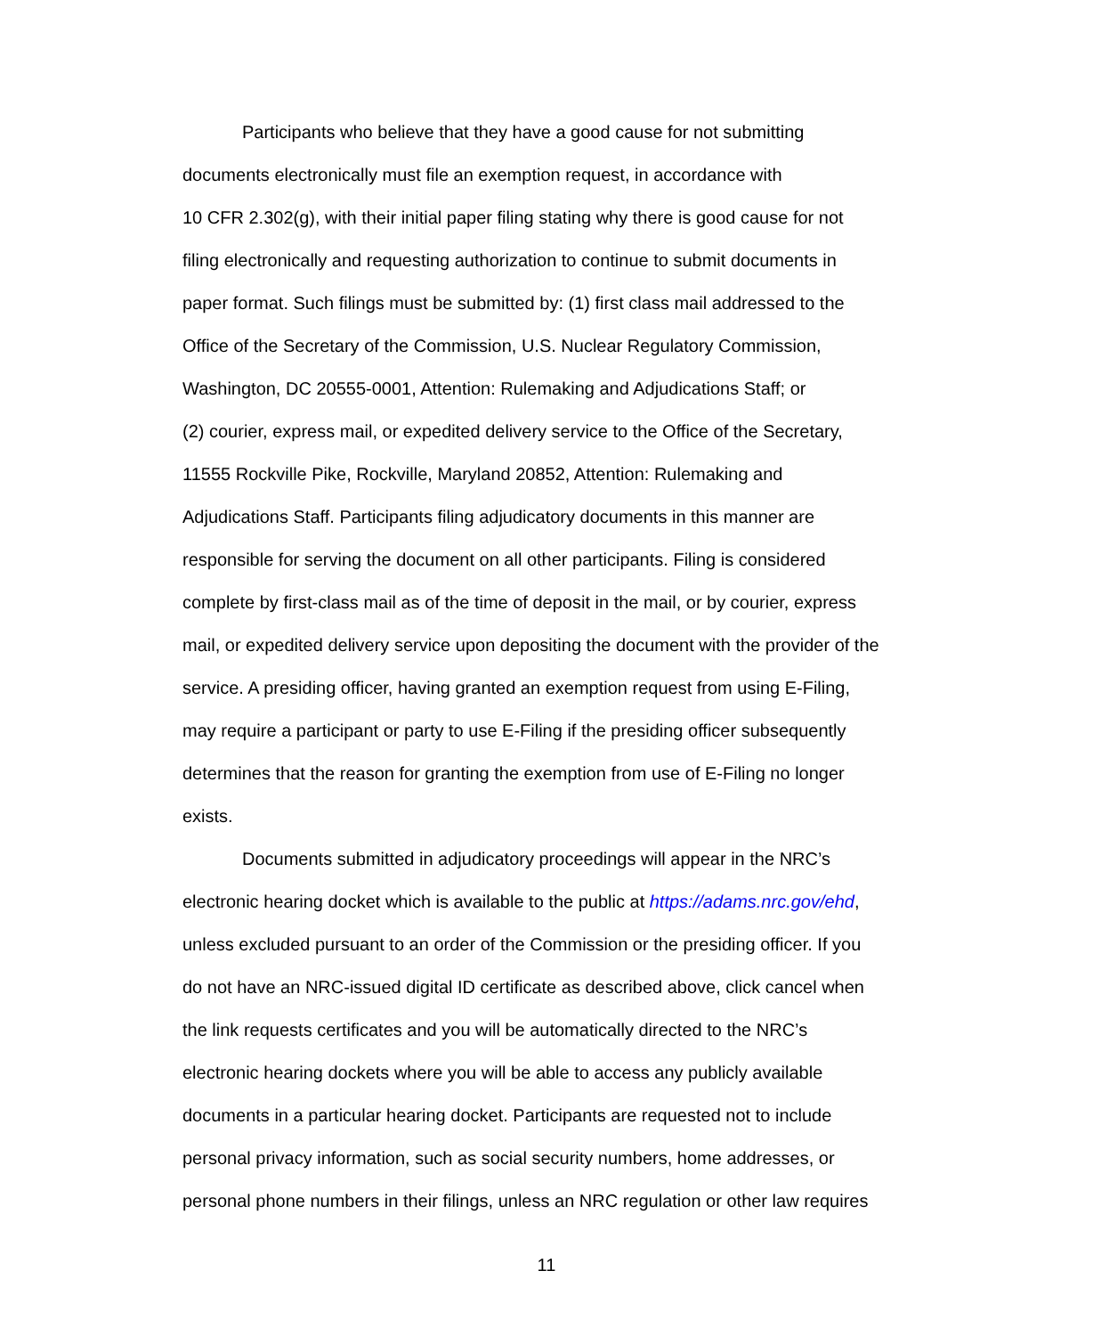Participants who believe that they have a good cause for not submitting
documents electronically must file an exemption request, in accordance with
10 CFR 2.302(g), with their initial paper filing stating why there is good cause for not
filing electronically and requesting authorization to continue to submit documents in
paper format. Such filings must be submitted by: (1) first class mail addressed to the
Office of the Secretary of the Commission, U.S. Nuclear Regulatory Commission,
Washington, DC 20555-0001, Attention: Rulemaking and Adjudications Staff; or
(2) courier, express mail, or expedited delivery service to the Office of the Secretary,
11555 Rockville Pike, Rockville, Maryland 20852, Attention: Rulemaking and
Adjudications Staff. Participants filing adjudicatory documents in this manner are
responsible for serving the document on all other participants. Filing is considered
complete by first-class mail as of the time of deposit in the mail, or by courier, express
mail, or expedited delivery service upon depositing the document with the provider of the
service. A presiding officer, having granted an exemption request from using E-Filing,
may require a participant or party to use E-Filing if the presiding officer subsequently
determines that the reason for granting the exemption from use of E-Filing no longer
exists.
Documents submitted in adjudicatory proceedings will appear in the NRC’s
electronic hearing docket which is available to the public at https://adams.nrc.gov/ehd,
unless excluded pursuant to an order of the Commission or the presiding officer. If you
do not have an NRC-issued digital ID certificate as described above, click cancel when
the link requests certificates and you will be automatically directed to the NRC’s
electronic hearing dockets where you will be able to access any publicly available
documents in a particular hearing docket. Participants are requested not to include
personal privacy information, such as social security numbers, home addresses, or
personal phone numbers in their filings, unless an NRC regulation or other law requires
11